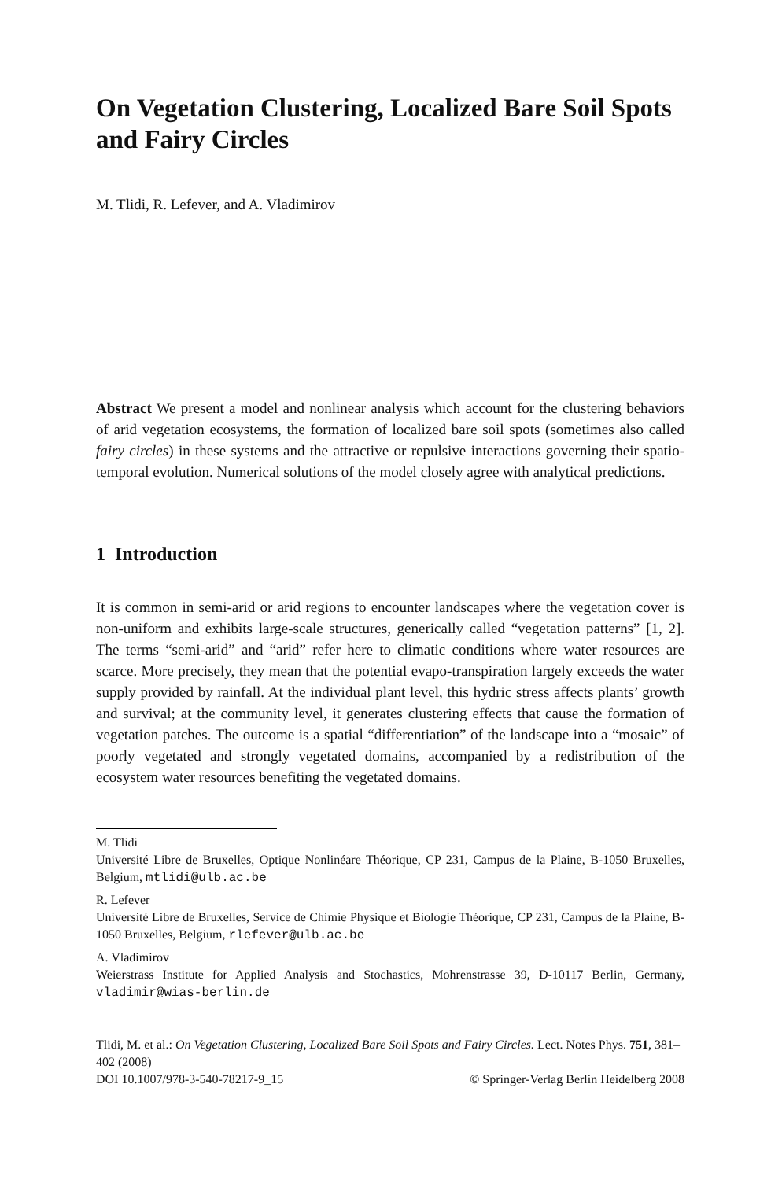On Vegetation Clustering, Localized Bare Soil Spots and Fairy Circles
M. Tlidi, R. Lefever, and A. Vladimirov
Abstract We present a model and nonlinear analysis which account for the clustering behaviors of arid vegetation ecosystems, the formation of localized bare soil spots (sometimes also called fairy circles) in these systems and the attractive or repulsive interactions governing their spatio-temporal evolution. Numerical solutions of the model closely agree with analytical predictions.
1 Introduction
It is common in semi-arid or arid regions to encounter landscapes where the vegetation cover is non-uniform and exhibits large-scale structures, generically called “vegetation patterns” [1, 2]. The terms “semi-arid” and “arid” refer here to climatic conditions where water resources are scarce. More precisely, they mean that the potential evapo-transpiration largely exceeds the water supply provided by rainfall. At the individual plant level, this hydric stress affects plants’ growth and survival; at the community level, it generates clustering effects that cause the formation of vegetation patches. The outcome is a spatial “differentiation” of the landscape into a “mosaic” of poorly vegetated and strongly vegetated domains, accompanied by a redistribution of the ecosystem water resources benefiting the vegetated domains.
M. Tlidi
Université Libre de Bruxelles, Optique Nonlinéare Théorique, CP 231, Campus de la Plaine, B-1050 Bruxelles, Belgium, mtlidi@ulb.ac.be
R. Lefever
Université Libre de Bruxelles, Service de Chimie Physique et Biologie Théorique, CP 231, Campus de la Plaine, B-1050 Bruxelles, Belgium, rlefever@ulb.ac.be
A. Vladimirov
Weierstrass Institute for Applied Analysis and Stochastics, Mohrenstrasse 39, D-10117 Berlin, Germany, vladimir@wias-berlin.de
Tlidi, M. et al.: On Vegetation Clustering, Localized Bare Soil Spots and Fairy Circles. Lect. Notes Phys. 751, 381–402 (2008)
DOI 10.1007/978-3-540-78217-9_15 © Springer-Verlag Berlin Heidelberg 2008